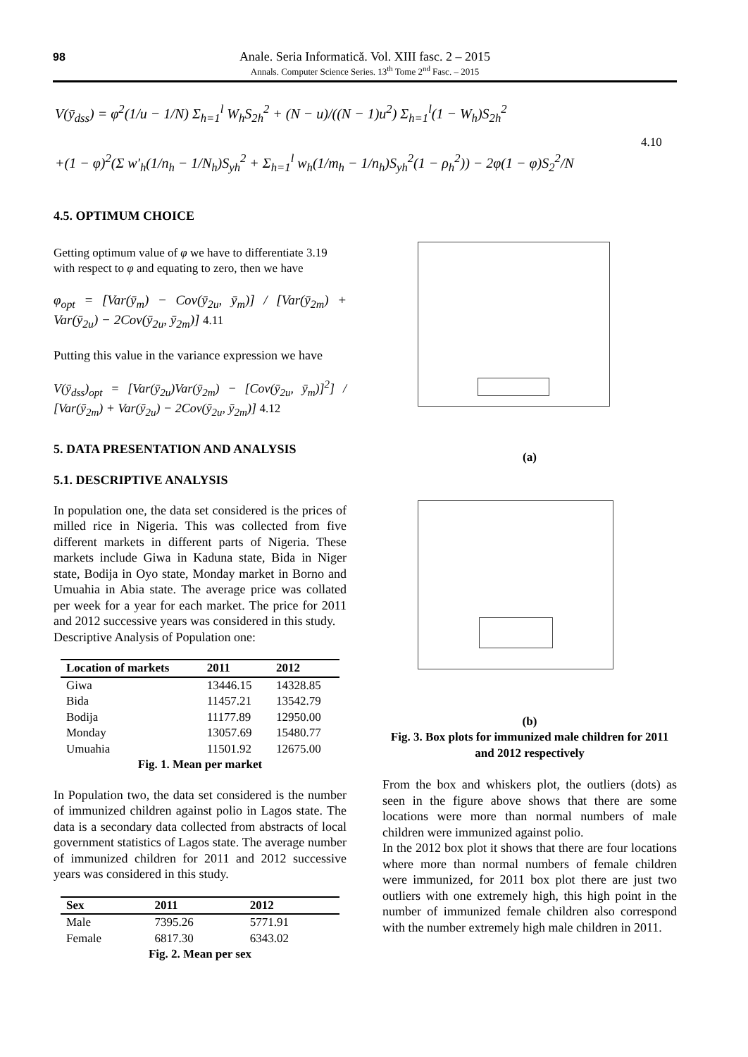98
Anale. Seria Informatică. Vol. XIII fasc. 2 – 2015
Annals. Computer Science Series. 13<sup>th</sup> Tome 2<sup>nd</sup> Fasc. – 2015
V(ȳ<sub>dss</sub>) = φ<sup>2</sup>(1/u − 1/N) Σ<sub>h=1</sub><sup>l</sup> W<sub>h</sub>S<sub>2h</sub><sup>2</sup> + (N − u)/((N − 1)u<sup>2</sup>) Σ<sub>h=1</sub><sup>l</sup>(1 − W<sub>h</sub>)S<sub>2h</sub><sup>2</sup>
+(1 − φ)<sup>2</sup>(Σ w′<sub>h</sub>(1/n<sub>h</sub> − 1/N<sub>h</sub>)S<sub>yh</sub><sup>2</sup> + Σ<sub>h=1</sub><sup>l</sup> w<sub>h</sub>(1/m<sub>h</sub> − 1/n<sub>h</sub>)S<sub>yh</sub><sup>2</sup>(1 − ρ<sub>h</sub><sup>2</sup>)) − 2φ(1 − φ)S<sub>2</sub><sup>2</sup>/N
4.10
4.5. OPTIMUM CHOICE
Getting optimum value of φ we have to differentiate 3.19 with respect to φ and equating to zero, then we have
φ<sub>opt</sub> = [Var(ȳ<sub>m</sub>) − Cov(ȳ<sub>2u</sub>, ȳ<sub>m</sub>)] / [Var(ȳ<sub>2m</sub>) + Var(ȳ<sub>2u</sub>) − 2Cov(ȳ<sub>2u</sub>, ȳ<sub>2m</sub>)] 4.11
Putting this value in the variance expression we have
V(ȳ<sub>dss</sub>)<sub>opt</sub> = [Var(ȳ<sub>2u</sub>)Var(ȳ<sub>2m</sub>) − [Cov(ȳ<sub>2u</sub>, ȳ<sub>m</sub>)]<sup>2</sup>] / [Var(ȳ<sub>2m</sub>) + Var(ȳ<sub>2u</sub>) − 2Cov(ȳ<sub>2u</sub>, ȳ<sub>2m</sub>)] 4.12
5. DATA PRESENTATION AND ANALYSIS
5.1. DESCRIPTIVE ANALYSIS
In population one, the data set considered is the prices of milled rice in Nigeria. This was collected from five different markets in different parts of Nigeria. These markets include Giwa in Kaduna state, Bida in Niger state, Bodija in Oyo state, Monday market in Borno and Umuahia in Abia state. The average price was collated per week for a year for each market. The price for 2011 and 2012 successive years was considered in this study.
Descriptive Analysis of Population one:
| Location of markets | 2011 | 2012 |
| --- | --- | --- |
| Giwa | 13446.15 | 14328.85 |
| Bida | 11457.21 | 13542.79 |
| Bodija | 11177.89 | 12950.00 |
| Monday | 13057.69 | 15480.77 |
| Umuahia | 11501.92 | 12675.00 |
Fig. 1. Mean per market
In Population two, the data set considered is the number of immunized children against polio in Lagos state. The data is a secondary data collected from abstracts of local government statistics of Lagos state. The average number of immunized children for 2011 and 2012 successive years was considered in this study.
| Sex | 2011 | 2012 |
| --- | --- | --- |
| Male | 7395.26 | 5771.91 |
| Female | 6817.30 | 6343.02 |
Fig. 2. Mean per sex
(a)
(b)
Fig. 3. Box plots for immunized male children for 2011 and 2012 respectively
From the box and whiskers plot, the outliers (dots) as seen in the figure above shows that there are some locations were more than normal numbers of male children were immunized against polio.
In the 2012 box plot it shows that there are four locations where more than normal numbers of female children were immunized, for 2011 box plot there are just two outliers with one extremely high, this high point in the number of immunized female children also correspond with the number extremely high male children in 2011.